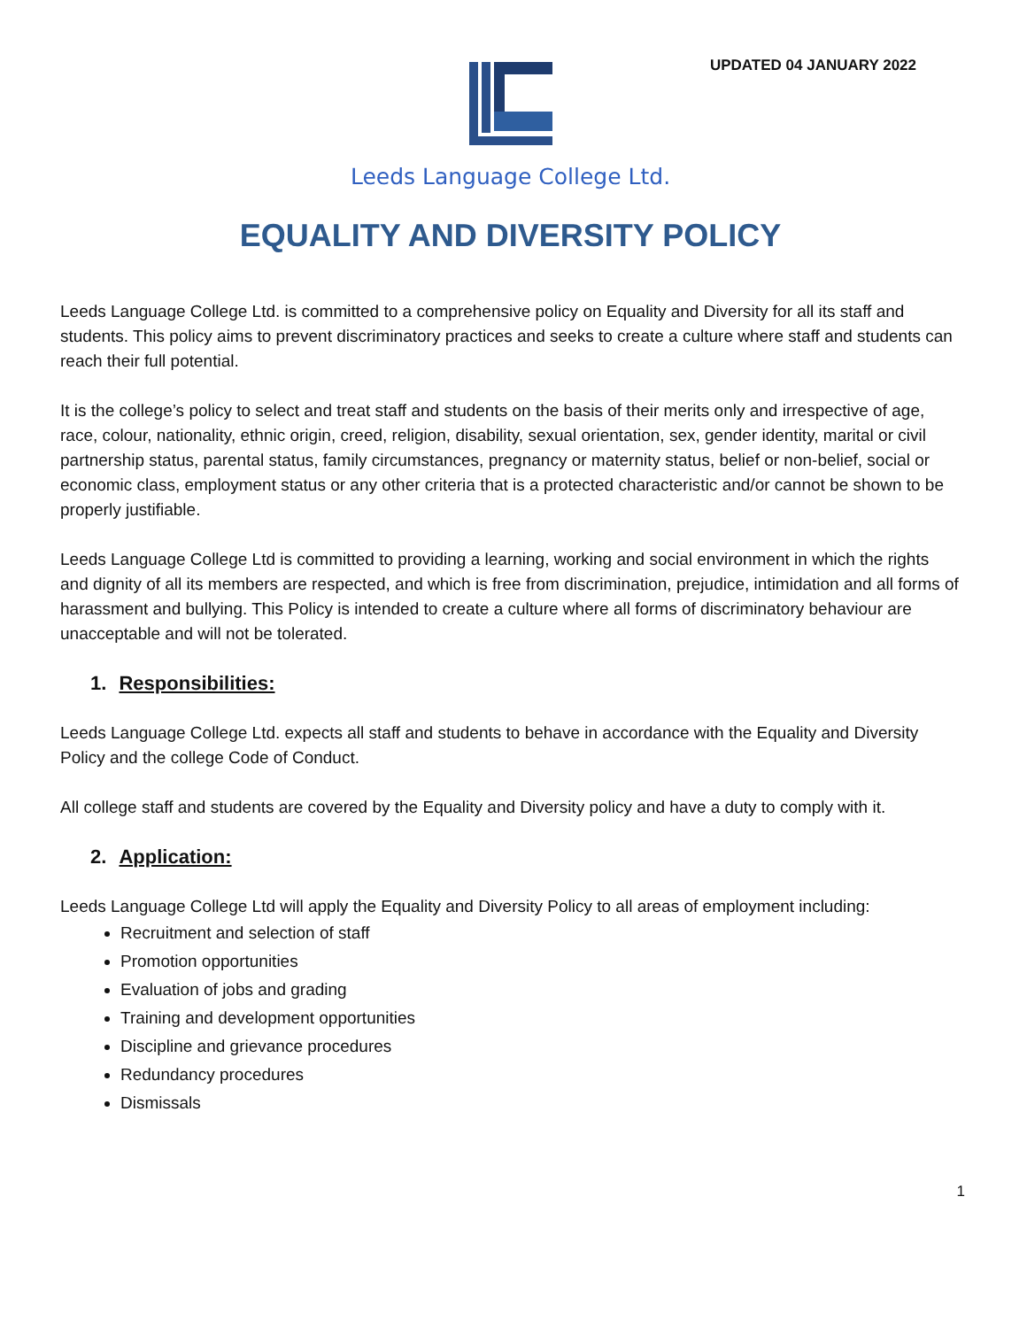UPDATED 04 JANUARY 2022
Leeds Language College Ltd.
EQUALITY AND DIVERSITY POLICY
Leeds Language College Ltd. is committed to a comprehensive policy on Equality and Diversity for all its staff and students. This policy aims to prevent discriminatory practices and seeks to create a culture where staff and students can reach their full potential.
It is the college’s policy to select and treat staff and students on the basis of their merits only and irrespective of age, race, colour, nationality, ethnic origin, creed, religion, disability, sexual orientation, sex, gender identity, marital or civil partnership status, parental status, family circumstances, pregnancy or maternity status, belief or non-belief, social or economic class, employment status or any other criteria that is a protected characteristic and/or cannot be shown to be properly justifiable.
Leeds Language College Ltd is committed to providing a learning, working and social environment in which the rights and dignity of all its members are respected, and which is free from discrimination, prejudice, intimidation and all forms of harassment and bullying. This Policy is intended to create a culture where all forms of discriminatory behaviour are unacceptable and will not be tolerated.
1. Responsibilities:
Leeds Language College Ltd. expects all staff and students to behave in accordance with the Equality and Diversity Policy and the college Code of Conduct.
All college staff and students are covered by the Equality and Diversity policy and have a duty to comply with it.
2. Application:
Leeds Language College Ltd will apply the Equality and Diversity Policy to all areas of employment including:
Recruitment and selection of staff
Promotion opportunities
Evaluation of jobs and grading
Training and development opportunities
Discipline and grievance procedures
Redundancy procedures
Dismissals
1